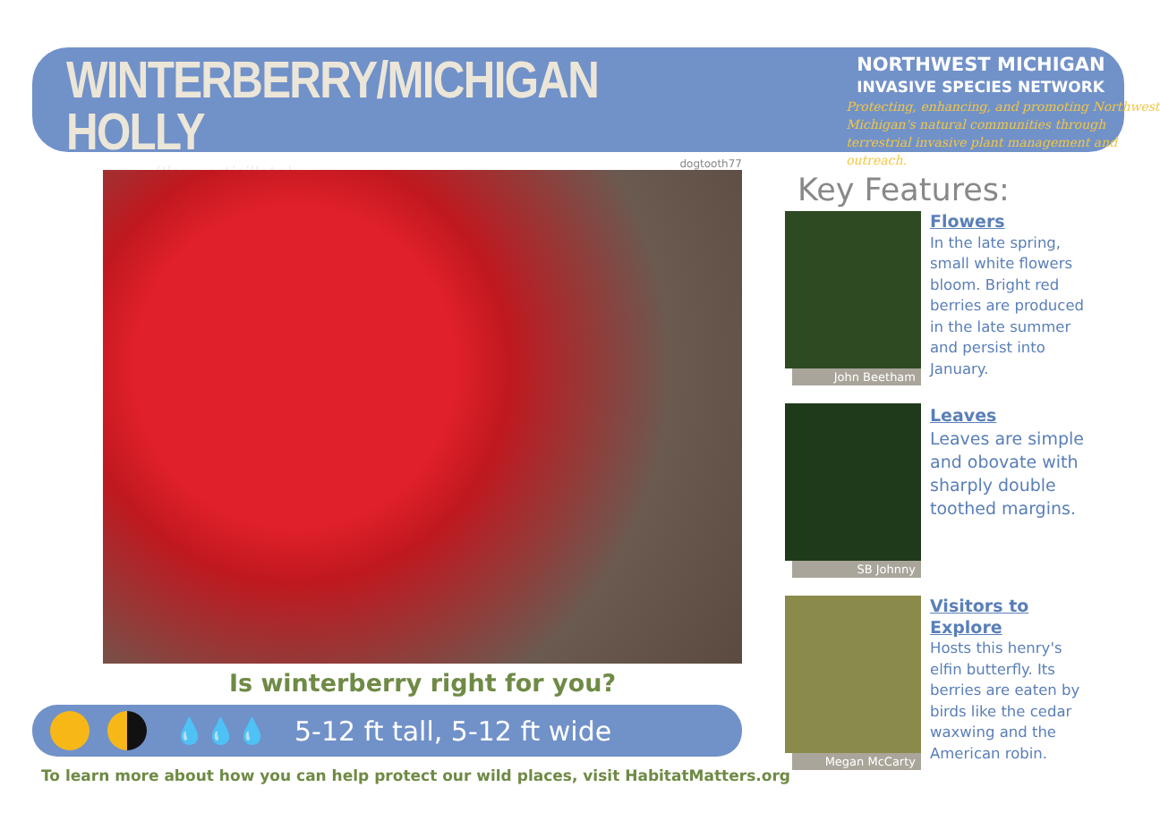WINTERBERRY/MICHIGAN HOLLY
(Ilex verticillata)
NORTHWEST MICHIGAN
INVASIVE SPECIES NETWORK
Protecting, enhancing, and promoting Northwest Michigan's natural communities through terrestrial invasive plant management and outreach.
dogtooth77
Is winterberry right for you?
💧💧💧 5-12 ft tall, 5-12 ft wide
To learn more about how you can help protect our wild places, visit HabitatMatters.org
Key Features:
John Beetham
Flowers
In the late spring, small white flowers bloom. Bright red berries are produced in the late summer and persist into January.
SB Johnny
Leaves
Leaves are simple and obovate with sharply double toothed margins.
Megan McCarty
Visitors to Explore
Hosts this henry's elfin butterfly. Its berries are eaten by birds like the cedar waxwing and the American robin.